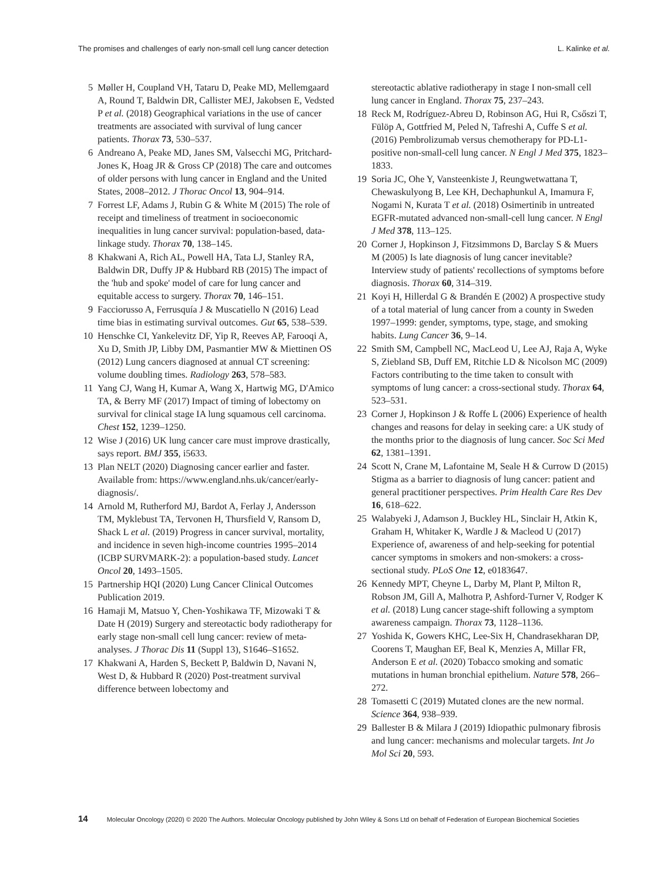The promises and challenges of early non-small cell lung cancer detection L. Kalinke et al.
5 Møller H, Coupland VH, Tataru D, Peake MD, Mellemgaard A, Round T, Baldwin DR, Callister MEJ, Jakobsen E, Vedsted P et al. (2018) Geographical variations in the use of cancer treatments are associated with survival of lung cancer patients. Thorax 73, 530–537.
6 Andreano A, Peake MD, Janes SM, Valsecchi MG, Pritchard-Jones K, Hoag JR & Gross CP (2018) The care and outcomes of older persons with lung cancer in England and the United States, 2008–2012. J Thorac Oncol 13, 904–914.
7 Forrest LF, Adams J, Rubin G & White M (2015) The role of receipt and timeliness of treatment in socioeconomic inequalities in lung cancer survival: population-based, data-linkage study. Thorax 70, 138–145.
8 Khakwani A, Rich AL, Powell HA, Tata LJ, Stanley RA, Baldwin DR, Duffy JP & Hubbard RB (2015) The impact of the 'hub and spoke' model of care for lung cancer and equitable access to surgery. Thorax 70, 146–151.
9 Facciorusso A, Ferrusquía J & Muscatiello N (2016) Lead time bias in estimating survival outcomes. Gut 65, 538–539.
10 Henschke CI, Yankelevitz DF, Yip R, Reeves AP, Farooqi A, Xu D, Smith JP, Libby DM, Pasmantier MW & Miettinen OS (2012) Lung cancers diagnosed at annual CT screening: volume doubling times. Radiology 263, 578–583.
11 Yang CJ, Wang H, Kumar A, Wang X, Hartwig MG, D'Amico TA, & Berry MF (2017) Impact of timing of lobectomy on survival for clinical stage IA lung squamous cell carcinoma. Chest 152, 1239–1250.
12 Wise J (2016) UK lung cancer care must improve drastically, says report. BMJ 355, i5633.
13 Plan NELT (2020) Diagnosing cancer earlier and faster. Available from: https://www.england.nhs.uk/cancer/early-diagnosis/.
14 Arnold M, Rutherford MJ, Bardot A, Ferlay J, Andersson TM, Myklebust TA, Tervonen H, Thursfield V, Ransom D, Shack L et al. (2019) Progress in cancer survival, mortality, and incidence in seven high-income countries 1995–2014 (ICBP SURVMARK-2): a population-based study. Lancet Oncol 20, 1493–1505.
15 Partnership HQI (2020) Lung Cancer Clinical Outcomes Publication 2019.
16 Hamaji M, Matsuo Y, Chen-Yoshikawa TF, Mizowaki T & Date H (2019) Surgery and stereotactic body radiotherapy for early stage non-small cell lung cancer: review of meta-analyses. J Thorac Dis 11 (Suppl 13), S1646–S1652.
17 Khakwani A, Harden S, Beckett P, Baldwin D, Navani N, West D, & Hubbard R (2020) Post-treatment survival difference between lobectomy and
stereotactic ablative radiotherapy in stage I non-small cell lung cancer in England. Thorax 75, 237–243.
18 Reck M, Rodríguez-Abreu D, Robinson AG, Hui R, Csőszi T, Fülöp A, Gottfried M, Peled N, Tafreshi A, Cuffe S et al. (2016) Pembrolizumab versus chemotherapy for PD-L1-positive non-small-cell lung cancer. N Engl J Med 375, 1823–1833.
19 Soria JC, Ohe Y, Vansteenkiste J, Reungwetwattana T, Chewaskulyong B, Lee KH, Dechaphunkul A, Imamura F, Nogami N, Kurata T et al. (2018) Osimertinib in untreated EGFR-mutated advanced non-small-cell lung cancer. N Engl J Med 378, 113–125.
20 Corner J, Hopkinson J, Fitzsimmons D, Barclay S & Muers M (2005) Is late diagnosis of lung cancer inevitable? Interview study of patients' recollections of symptoms before diagnosis. Thorax 60, 314–319.
21 Koyi H, Hillerdal G & Brandén E (2002) A prospective study of a total material of lung cancer from a county in Sweden 1997–1999: gender, symptoms, type, stage, and smoking habits. Lung Cancer 36, 9–14.
22 Smith SM, Campbell NC, MacLeod U, Lee AJ, Raja A, Wyke S, Ziebland SB, Duff EM, Ritchie LD & Nicolson MC (2009) Factors contributing to the time taken to consult with symptoms of lung cancer: a cross-sectional study. Thorax 64, 523–531.
23 Corner J, Hopkinson J & Roffe L (2006) Experience of health changes and reasons for delay in seeking care: a UK study of the months prior to the diagnosis of lung cancer. Soc Sci Med 62, 1381–1391.
24 Scott N, Crane M, Lafontaine M, Seale H & Currow D (2015) Stigma as a barrier to diagnosis of lung cancer: patient and general practitioner perspectives. Prim Health Care Res Dev 16, 618–622.
25 Walabyeki J, Adamson J, Buckley HL, Sinclair H, Atkin K, Graham H, Whitaker K, Wardle J & Macleod U (2017) Experience of, awareness of and help-seeking for potential cancer symptoms in smokers and non-smokers: a cross-sectional study. PLoS One 12, e0183647.
26 Kennedy MPT, Cheyne L, Darby M, Plant P, Milton R, Robson JM, Gill A, Malhotra P, Ashford-Turner V, Rodger K et al. (2018) Lung cancer stage-shift following a symptom awareness campaign. Thorax 73, 1128–1136.
27 Yoshida K, Gowers KHC, Lee-Six H, Chandrasekharan DP, Coorens T, Maughan EF, Beal K, Menzies A, Millar FR, Anderson E et al. (2020) Tobacco smoking and somatic mutations in human bronchial epithelium. Nature 578, 266–272.
28 Tomasetti C (2019) Mutated clones are the new normal. Science 364, 938–939.
29 Ballester B & Milara J (2019) Idiopathic pulmonary fibrosis and lung cancer: mechanisms and molecular targets. Int Jo Mol Sci 20, 593.
14 Molecular Oncology (2020) © 2020 The Authors. Molecular Oncology published by John Wiley & Sons Ltd on behalf of Federation of European Biochemical Societies